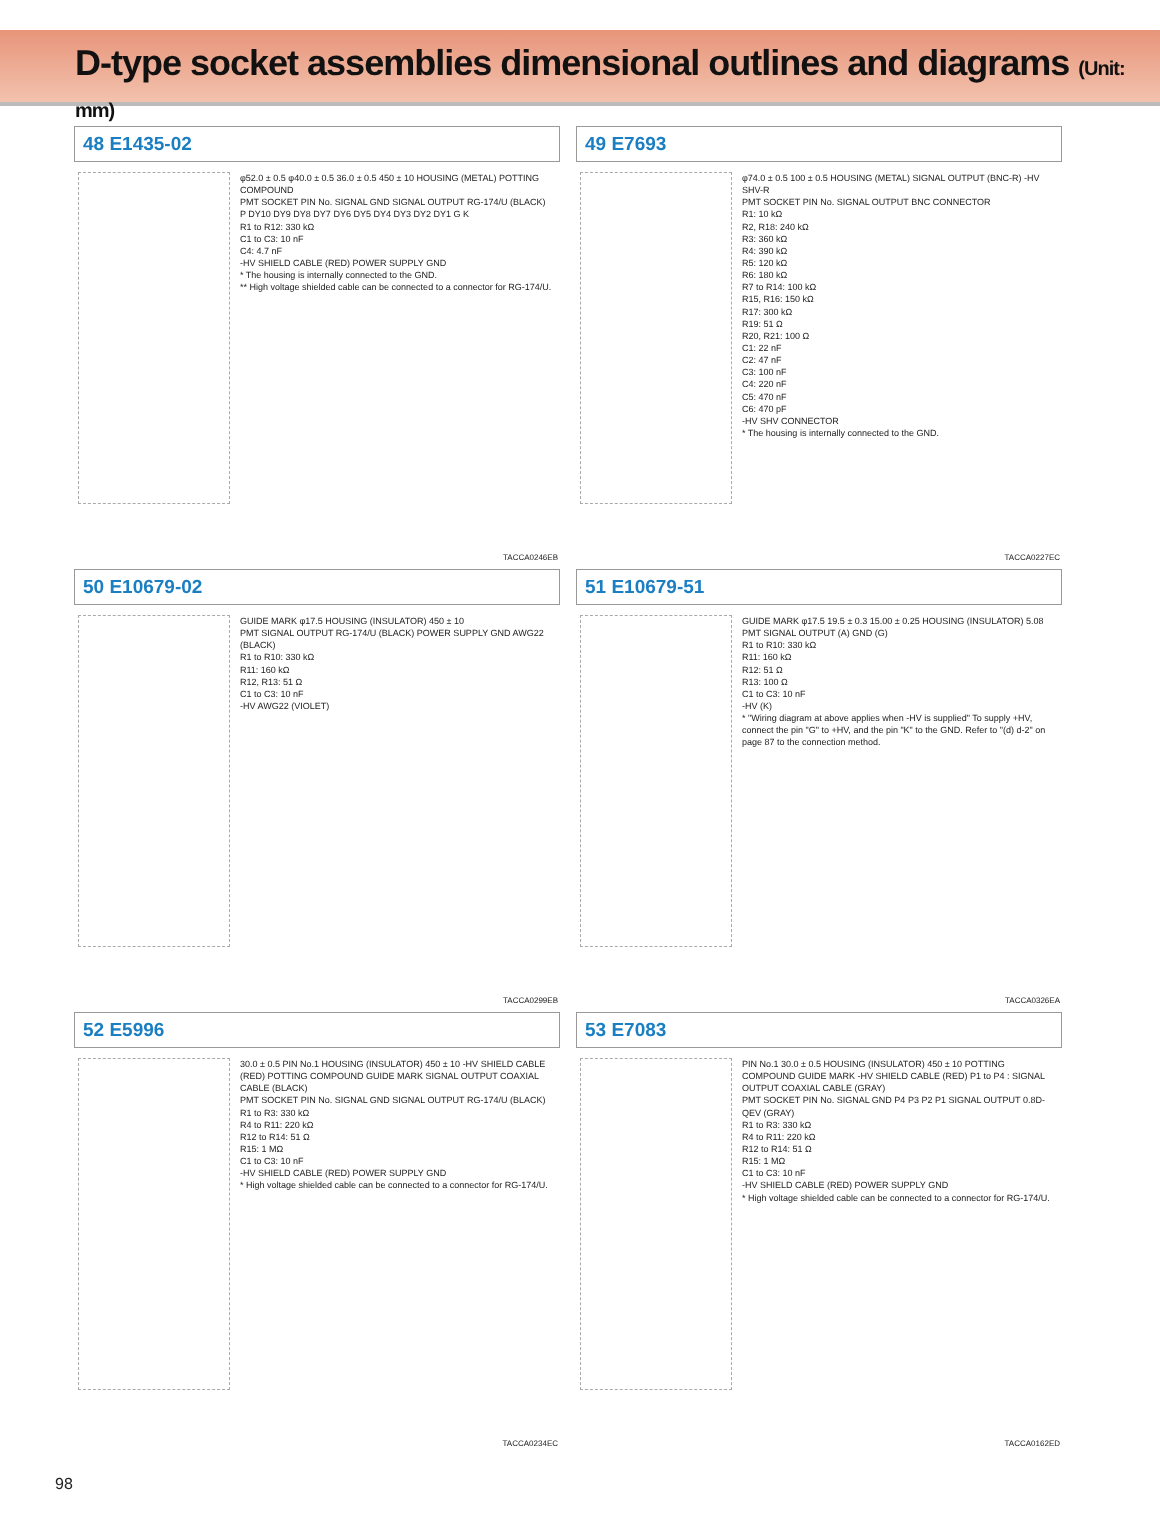D-type socket assemblies dimensional outlines and diagrams (Unit: mm)
48 E1435-02
φ52.0 ± 0.5 φ40.0 ± 0.5 36.0 ± 0.5 450 ± 10 HOUSING (METAL) POTTING COMPOUND
PMT SOCKET PIN No. SIGNAL GND SIGNAL OUTPUT RG-174/U (BLACK)
P DY10 DY9 DY8 DY7 DY6 DY5 DY4 DY3 DY2 DY1 G K
R1 to R12: 330 kΩ
C1 to C3: 10 nF
C4: 4.7 nF
-HV SHIELD CABLE (RED) POWER SUPPLY GND
* The housing is internally connected to the GND.
** High voltage shielded cable can be connected to a connector for RG-174/U.
TACCA0246EB
49 E7693
φ74.0 ± 0.5 100 ± 0.5 HOUSING (METAL) SIGNAL OUTPUT (BNC-R) -HV SHV-R
PMT SOCKET PIN No. SIGNAL OUTPUT BNC CONNECTOR
R1: 10 kΩ
R2, R18: 240 kΩ
R3: 360 kΩ
R4: 390 kΩ
R5: 120 kΩ
R6: 180 kΩ
R7 to R14: 100 kΩ
R15, R16: 150 kΩ
R17: 300 kΩ
R19: 51 Ω
R20, R21: 100 Ω
C1: 22 nF
C2: 47 nF
C3: 100 nF
C4: 220 nF
C5: 470 nF
C6: 470 pF
-HV SHV CONNECTOR
* The housing is internally connected to the GND.
TACCA0227EC
50 E10679-02
GUIDE MARK φ17.5 HOUSING (INSULATOR) 450 ± 10
PMT SIGNAL OUTPUT RG-174/U (BLACK) POWER SUPPLY GND AWG22 (BLACK)
R1 to R10: 330 kΩ
R11: 160 kΩ
R12, R13: 51 Ω
C1 to C3: 10 nF
-HV AWG22 (VIOLET)
TACCA0299EB
51 E10679-51
GUIDE MARK φ17.5 19.5 ± 0.3 15.00 ± 0.25 HOUSING (INSULATOR) 5.08
PMT SIGNAL OUTPUT (A) GND (G)
R1 to R10: 330 kΩ
R11: 160 kΩ
R12: 51 Ω
R13: 100 Ω
C1 to C3: 10 nF
-HV (K)
* "Wiring diagram at above applies when -HV is supplied" To supply +HV, connect the pin "G" to +HV, and the pin "K" to the GND. Refer to "(d) d-2" on page 87 to the connection method.
TACCA0326EA
52 E5996
30.0 ± 0.5 PIN No.1 HOUSING (INSULATOR) 450 ± 10 -HV SHIELD CABLE (RED) POTTING COMPOUND GUIDE MARK SIGNAL OUTPUT COAXIAL CABLE (BLACK)
PMT SOCKET PIN No. SIGNAL GND SIGNAL OUTPUT RG-174/U (BLACK)
R1 to R3: 330 kΩ
R4 to R11: 220 kΩ
R12 to R14: 51 Ω
R15: 1 MΩ
C1 to C3: 10 nF
-HV SHIELD CABLE (RED) POWER SUPPLY GND
* High voltage shielded cable can be connected to a connector for RG-174/U.
TACCA0234EC
53 E7083
PIN No.1 30.0 ± 0.5 HOUSING (INSULATOR) 450 ± 10 POTTING COMPOUND GUIDE MARK -HV SHIELD CABLE (RED) P1 to P4 : SIGNAL OUTPUT COAXIAL CABLE (GRAY)
PMT SOCKET PIN No. SIGNAL GND P4 P3 P2 P1 SIGNAL OUTPUT 0.8D-QEV (GRAY)
R1 to R3: 330 kΩ
R4 to R11: 220 kΩ
R12 to R14: 51 Ω
R15: 1 MΩ
C1 to C3: 10 nF
-HV SHIELD CABLE (RED) POWER SUPPLY GND
* High voltage shielded cable can be connected to a connector for RG-174/U.
TACCA0162ED
98